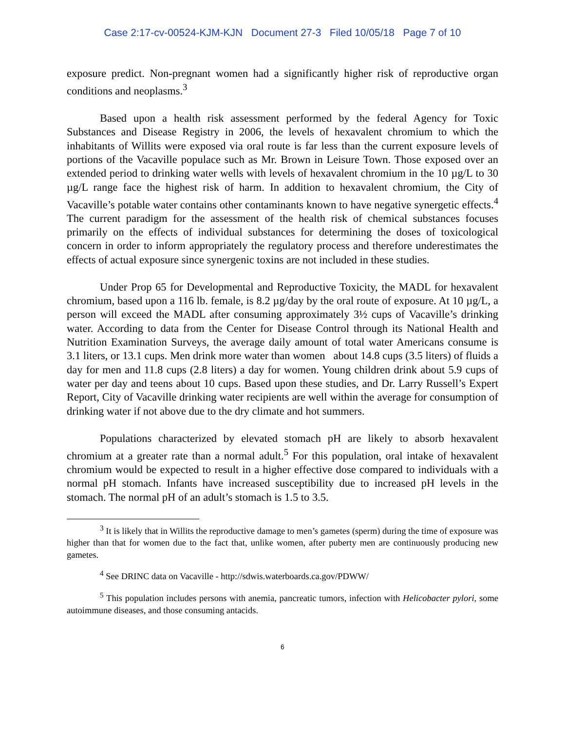Case 2:17-cv-00524-KJM-KJN Document 27-3 Filed 10/05/18 Page 7 of 10
exposure predict. Non-pregnant women had a significantly higher risk of reproductive organ conditions and neoplasms.<sup>3</sup>
Based upon a health risk assessment performed by the federal Agency for Toxic Substances and Disease Registry in 2006, the levels of hexavalent chromium to which the inhabitants of Willits were exposed via oral route is far less than the current exposure levels of portions of the Vacaville populace such as Mr. Brown in Leisure Town. Those exposed over an extended period to drinking water wells with levels of hexavalent chromium in the 10 µg/L to 30 µg/L range face the highest risk of harm. In addition to hexavalent chromium, the City of Vacaville’s potable water contains other contaminants known to have negative synergetic effects.<sup>4</sup> The current paradigm for the assessment of the health risk of chemical substances focuses primarily on the effects of individual substances for determining the doses of toxicological concern in order to inform appropriately the regulatory process and therefore underestimates the effects of actual exposure since synergenic toxins are not included in these studies.
Under Prop 65 for Developmental and Reproductive Toxicity, the MADL for hexavalent chromium, based upon a 116 lb. female, is 8.2 µg/day by the oral route of exposure. At 10 µg/L, a person will exceed the MADL after consuming approximately 3½ cups of Vacaville’s drinking water. According to data from the Center for Disease Control through its National Health and Nutrition Examination Surveys, the average daily amount of total water Americans consume is 3.1 liters, or 13.1 cups. Men drink more water than women about 14.8 cups (3.5 liters) of fluids a day for men and 11.8 cups (2.8 liters) a day for women. Young children drink about 5.9 cups of water per day and teens about 10 cups. Based upon these studies, and Dr. Larry Russell’s Expert Report, City of Vacaville drinking water recipients are well within the average for consumption of drinking water if not above due to the dry climate and hot summers.
Populations characterized by elevated stomach pH are likely to absorb hexavalent chromium at a greater rate than a normal adult.<sup>5</sup> For this population, oral intake of hexavalent chromium would be expected to result in a higher effective dose compared to individuals with a normal pH stomach. Infants have increased susceptibility due to increased pH levels in the stomach. The normal pH of an adult’s stomach is 1.5 to 3.5.
<sup>3</sup> It is likely that in Willits the reproductive damage to men’s gametes (sperm) during the time of exposure was higher than that for women due to the fact that, unlike women, after puberty men are continuously producing new gametes.
<sup>4</sup> See DRINC data on Vacaville - http://sdwis.waterboards.ca.gov/PDWW/
<sup>5</sup> This population includes persons with anemia, pancreatic tumors, infection with Helicobacter pylori, some autoimmune diseases, and those consuming antacids.
6